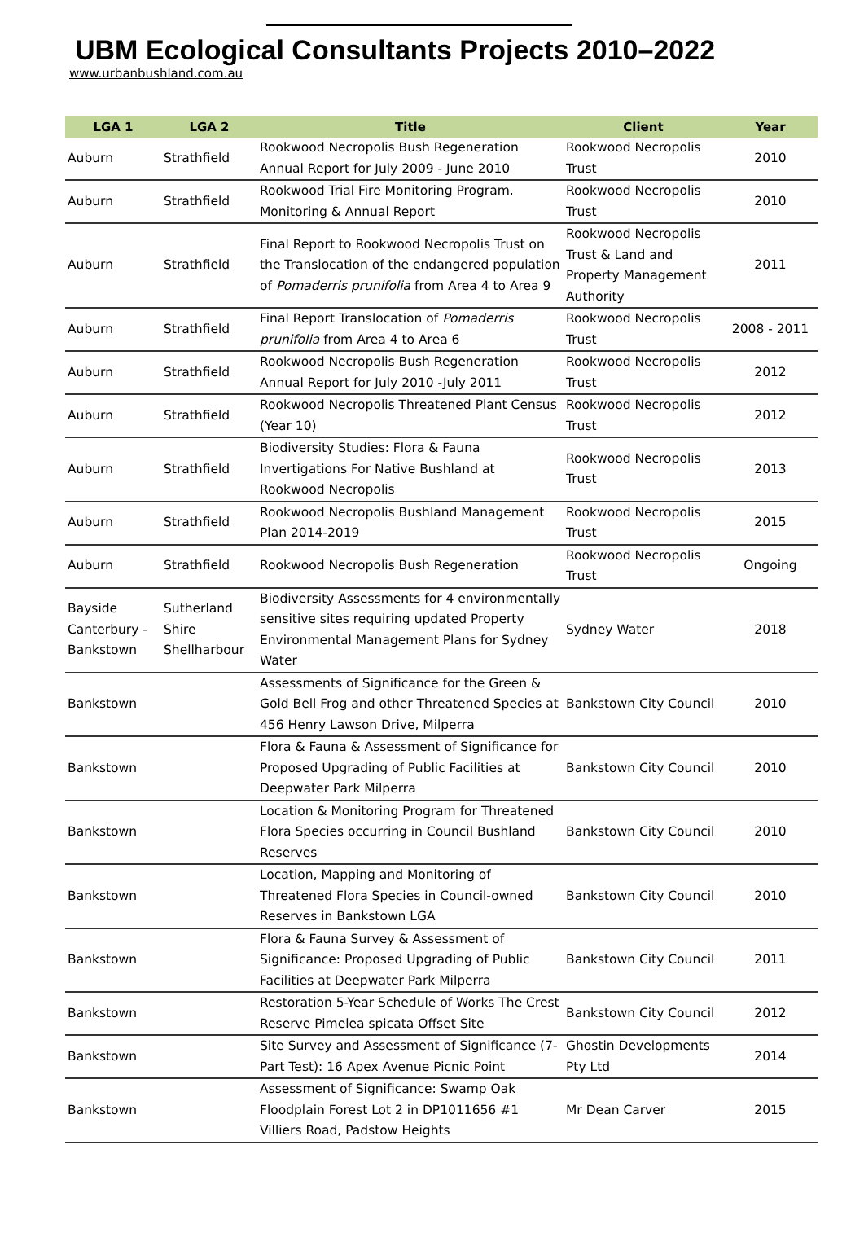UBM Ecological Consultants Projects 2010–2022
www.urbanbushland.com.au
| LGA 1 | LGA 2 | Title | Client | Year |
| --- | --- | --- | --- | --- |
| Auburn | Strathfield | Rookwood Necropolis Bush Regeneration Annual Report for July 2009 - June 2010 | Rookwood Necropolis Trust | 2010 |
| Auburn | Strathfield | Rookwood Trial Fire Monitoring Program. Monitoring & Annual Report | Rookwood Necropolis Trust | 2010 |
| Auburn | Strathfield | Final Report to Rookwood Necropolis Trust on the Translocation of the endangered population of Pomaderris prunifolia from Area 4 to Area 9 | Rookwood Necropolis Trust & Land and Property Management Authority | 2011 |
| Auburn | Strathfield | Final Report Translocation of Pomaderris prunifolia from Area 4 to Area 6 | Rookwood Necropolis Trust | 2008 - 2011 |
| Auburn | Strathfield | Rookwood Necropolis Bush Regeneration Annual Report for July 2010 -July 2011 | Rookwood Necropolis Trust | 2012 |
| Auburn | Strathfield | Rookwood Necropolis Threatened Plant Census (Year 10) | Rookwood Necropolis Trust | 2012 |
| Auburn | Strathfield | Biodiversity Studies: Flora & Fauna Invertigations For Native Bushland at Rookwood Necropolis | Rookwood Necropolis Trust | 2013 |
| Auburn | Strathfield | Rookwood Necropolis Bushland Management Plan 2014-2019 | Rookwood Necropolis Trust | 2015 |
| Auburn | Strathfield | Rookwood Necropolis Bush Regeneration | Rookwood Necropolis Trust | Ongoing |
| Bayside Canterbury - Bankstown | Sutherland Shire Shellharbour | Biodiversity Assessments for 4 environmentally sensitive sites requiring updated Property Environmental Management Plans for Sydney Water | Sydney Water | 2018 |
| Bankstown | | Assessments of Significance for the Green & Gold Bell Frog and other Threatened Species at 456 Henry Lawson Drive, Milperra | Bankstown City Council | 2010 |
| Bankstown | | Flora & Fauna & Assessment of Significance for Proposed Upgrading of Public Facilities at Deepwater Park Milperra | Bankstown City Council | 2010 |
| Bankstown | | Location & Monitoring Program for Threatened Flora Species occurring in Council Bushland Reserves | Bankstown City Council | 2010 |
| Bankstown | | Location, Mapping and Monitoring of Threatened Flora Species in Council-owned Reserves in Bankstown LGA | Bankstown City Council | 2010 |
| Bankstown | | Flora & Fauna Survey & Assessment of Significance: Proposed Upgrading of Public Facilities at Deepwater Park Milperra | Bankstown City Council | 2011 |
| Bankstown | | Restoration 5-Year Schedule of Works The Crest Reserve Pimelea spicata Offset Site | Bankstown City Council | 2012 |
| Bankstown | | Site Survey and Assessment of Significance (7-Part Test): 16 Apex Avenue Picnic Point | Ghostin Developments Pty Ltd | 2014 |
| Bankstown | | Assessment of Significance: Swamp Oak Floodplain Forest Lot 2 in DP1011656 #1 Villiers Road, Padstow Heights | Mr Dean Carver | 2015 |